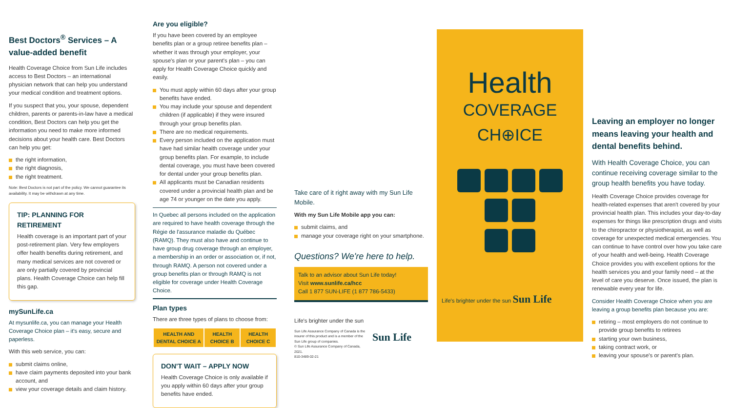Best Doctors<sup>®</sup> Services – A value-added benefit
Health Coverage Choice from Sun Life includes access to Best Doctors – an international physician network that can help you understand your medical condition and treatment options.
If you suspect that you, your spouse, dependent children, parents or parents-in-law have a medical condition, Best Doctors can help you get the information you need to make more informed decisions about your health care. Best Doctors can help you get:
the right information,
the right diagnosis,
the right treatment.
Note: Best Doctors is not part of the policy. We cannot guarantee its availability. It may be withdrawn at any time.
TIP: PLANNING FOR RETIREMENT
Health coverage is an important part of your post-retirement plan. Very few employers offer health benefits during retirement, and many medical services are not covered or are only partially covered by provincial plans. Health Coverage Choice can help fill this gap.
mySunLife.ca
At mysunlife.ca, you can manage your Health Coverage Choice plan – it's easy, secure and paperless.
With this web service, you can:
submit claims online,
have claim payments deposited into your bank account, and
view your coverage details and claim history.
Are you eligible?
If you have been covered by an employee benefits plan or a group retiree benefits plan – whether it was through your employer, your spouse's plan or your parent's plan – you can apply for Health Coverage Choice quickly and easily.
You must apply within 60 days after your group benefits have ended.
You may include your spouse and dependent children (if applicable) if they were insured through your group benefits plan.
There are no medical requirements.
Every person included on the application must have had similar health coverage under your group benefits plan. For example, to include dental coverage, you must have been covered for dental under your group benefits plan.
All applicants must be Canadian residents covered under a provincial health plan and be age 74 or younger on the date you apply.
In Quebec all persons included on the application are required to have health coverage through the Régie de l'assurance maladie du Québec (RAMQ). They must also have and continue to have group drug coverage through an employer, a membership in an order or association or, if not, through RAMQ. A person not covered under a group benefits plan or through RAMQ is not eligible for coverage under Health Coverage Choice.
Plan types
There are three types of plans to choose from:
| HEALTH AND DENTAL CHOICE A | HEALTH CHOICE B | HEALTH CHOICE C |
| --- | --- | --- |
DON'T WAIT – APPLY NOW
Health Coverage Choice is only available if you apply within 60 days after your group benefits have ended.
Take care of it right away with my Sun Life Mobile.
With my Sun Life Mobile app you can:
submit claims, and
manage your coverage right on your smartphone.
Questions? We're here to help.
Talk to an advisor about Sun Life today!
Visit www.sunlife.ca/hcc
Call 1 877 SUN-LIFE (1 877 786-5433)
Life's brighter under the sun
Sun Life Assurance Company of Canada is the insurer of this product and is a member of the Sun Life group of companies.
© Sun Life Assurance Company of Canada, 2021.
810-3489-02-21
Sun Life
Health
COVERAGE
CH⊕ICE
Life's brighter under the sun Sun Life
Leaving an employer no longer means leaving your health and dental benefits behind.
With Health Coverage Choice, you can continue receiving coverage similar to the group health benefits you have today.
Health Coverage Choice provides coverage for health-related expenses that aren't covered by your provincial health plan. This includes your day-to-day expenses for things like prescription drugs and visits to the chiropractor or physiotherapist, as well as coverage for unexpected medical emergencies. You can continue to have control over how you take care of your health and well-being. Health Coverage Choice provides you with excellent options for the health services you and your family need – at the level of care you deserve. Once issued, the plan is renewable every year for life.
Consider Health Coverage Choice when you are leaving a group benefits plan because you are:
retiring – most employers do not continue to provide group benefits to retirees
starting your own business,
taking contract work, or
leaving your spouse's or parent's plan.